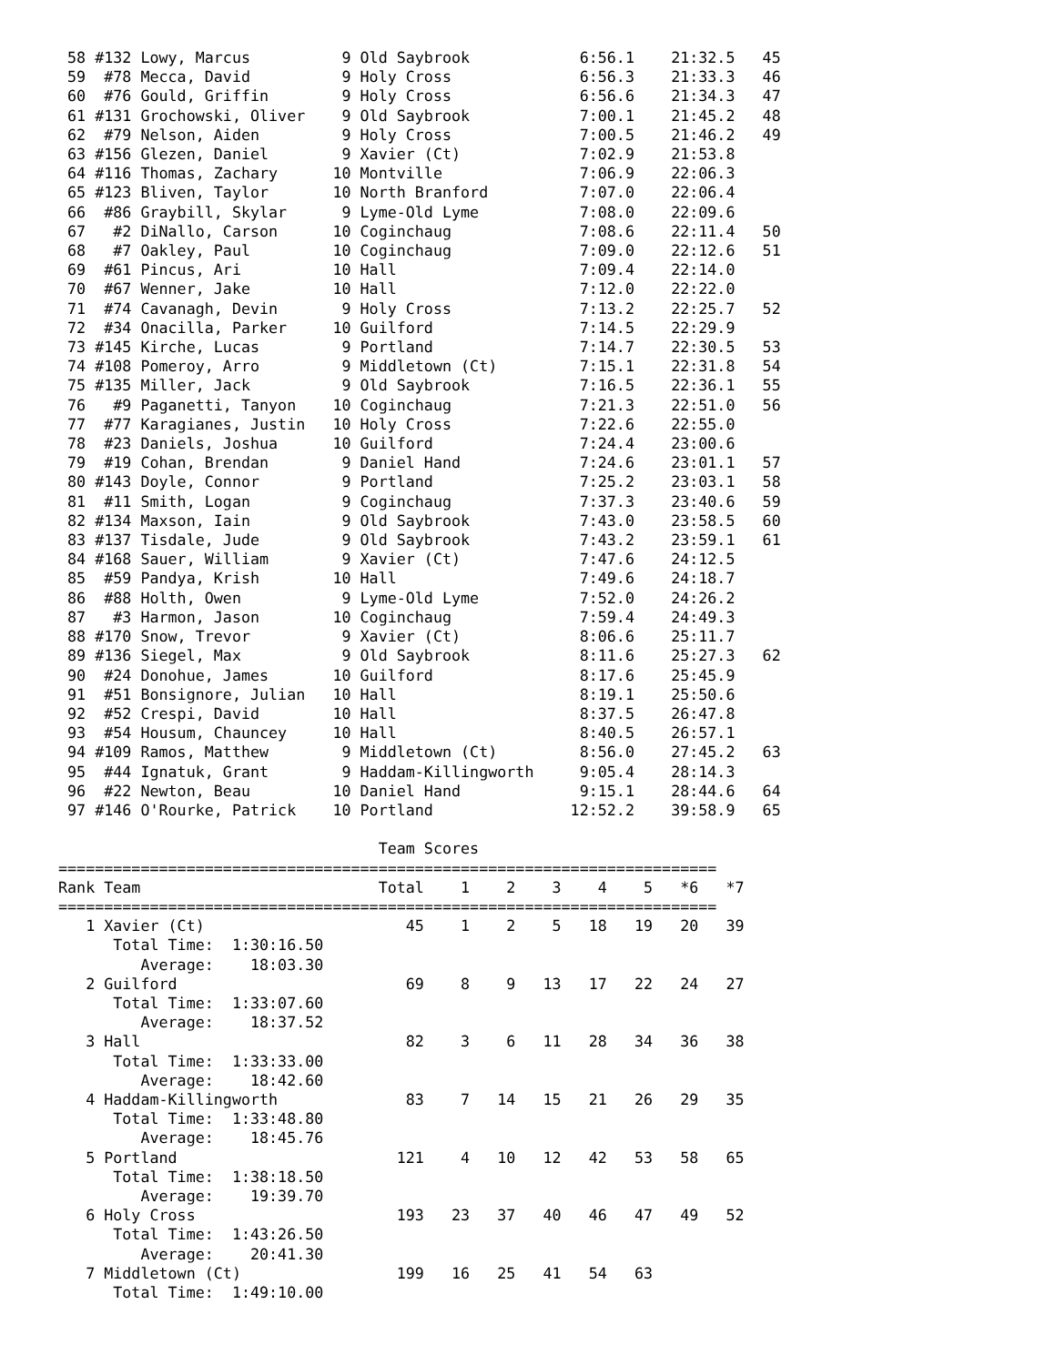58 #132 Lowy, Marcus          9 Old Saybrook            6:56.1    21:32.5   45
 59  #78 Mecca, David          9 Holy Cross              6:56.3    21:33.3   46
 60  #76 Gould, Griffin        9 Holy Cross              6:56.6    21:34.3   47
 61 #131 Grochowski, Oliver    9 Old Saybrook            7:00.1    21:45.2   48
 62  #79 Nelson, Aiden         9 Holy Cross              7:00.5    21:46.2   49
 63 #156 Glezen, Daniel        9 Xavier (Ct)             7:02.9    21:53.8
 64 #116 Thomas, Zachary      10 Montville               7:06.9    22:06.3
 65 #123 Bliven, Taylor       10 North Branford          7:07.0    22:06.4
 66  #86 Graybill, Skylar      9 Lyme-Old Lyme           7:08.0    22:09.6
 67   #2 DiNallo, Carson      10 Coginchaug              7:08.6    22:11.4   50
 68   #7 Oakley, Paul         10 Coginchaug              7:09.0    22:12.6   51
 69  #61 Pincus, Ari          10 Hall                    7:09.4    22:14.0
 70  #67 Wenner, Jake         10 Hall                    7:12.0    22:22.0
 71  #74 Cavanagh, Devin       9 Holy Cross              7:13.2    22:25.7   52
 72  #34 Onacilla, Parker     10 Guilford                7:14.5    22:29.9
 73 #145 Kirche, Lucas         9 Portland                7:14.7    22:30.5   53
 74 #108 Pomeroy, Arro         9 Middletown (Ct)         7:15.1    22:31.8   54
 75 #135 Miller, Jack          9 Old Saybrook            7:16.5    22:36.1   55
 76   #9 Paganetti, Tanyon    10 Coginchaug              7:21.3    22:51.0   56
 77  #77 Karagianes, Justin   10 Holy Cross              7:22.6    22:55.0
 78  #23 Daniels, Joshua      10 Guilford                7:24.4    23:00.6
 79  #19 Cohan, Brendan        9 Daniel Hand             7:24.6    23:01.1   57
 80 #143 Doyle, Connor         9 Portland                7:25.2    23:03.1   58
 81  #11 Smith, Logan          9 Coginchaug              7:37.3    23:40.6   59
 82 #134 Maxson, Iain          9 Old Saybrook            7:43.0    23:58.5   60
 83 #137 Tisdale, Jude         9 Old Saybrook            7:43.2    23:59.1   61
 84 #168 Sauer, William        9 Xavier (Ct)             7:47.6    24:12.5
 85  #59 Pandya, Krish        10 Hall                    7:49.6    24:18.7
 86  #88 Holth, Owen           9 Lyme-Old Lyme           7:52.0    24:26.2
 87   #3 Harmon, Jason        10 Coginchaug              7:59.4    24:49.3
 88 #170 Snow, Trevor          9 Xavier (Ct)             8:06.6    25:11.7
 89 #136 Siegel, Max           9 Old Saybrook            8:11.6    25:27.3   62
 90  #24 Donohue, James       10 Guilford                8:17.6    25:45.9
 91  #51 Bonsignore, Julian   10 Hall                    8:19.1    25:50.6
 92  #52 Crespi, David        10 Hall                    8:37.5    26:47.8
 93  #54 Housum, Chauncey     10 Hall                    8:40.5    26:57.1
 94 #109 Ramos, Matthew        9 Middletown (Ct)         8:56.0    27:45.2   63
 95  #44 Ignatuk, Grant        9 Haddam-Killingworth     9:05.4    28:14.3
 96  #22 Newton, Beau         10 Daniel Hand             9:15.1    28:44.6   64
 97 #146 O'Rourke, Patrick    10 Portland               12:52.2    39:58.9   65

                                   Team Scores
========================================================================
Rank Team                          Total    1    2    3    4    5   *6   *7
========================================================================
   1 Xavier (Ct)                      45    1    2    5   18   19   20   39
      Total Time:  1:30:16.50
         Average:    18:03.30
   2 Guilford                         69    8    9   13   17   22   24   27
      Total Time:  1:33:07.60
         Average:    18:37.52
   3 Hall                             82    3    6   11   28   34   36   38
      Total Time:  1:33:33.00
         Average:    18:42.60
   4 Haddam-Killingworth              83    7   14   15   21   26   29   35
      Total Time:  1:33:48.80
         Average:    18:45.76
   5 Portland                        121    4   10   12   42   53   58   65
      Total Time:  1:38:18.50
         Average:    19:39.70
   6 Holy Cross                      193   23   37   40   46   47   49   52
      Total Time:  1:43:26.50
         Average:    20:41.30
   7 Middletown (Ct)                 199   16   25   41   54   63
      Total Time:  1:49:10.00